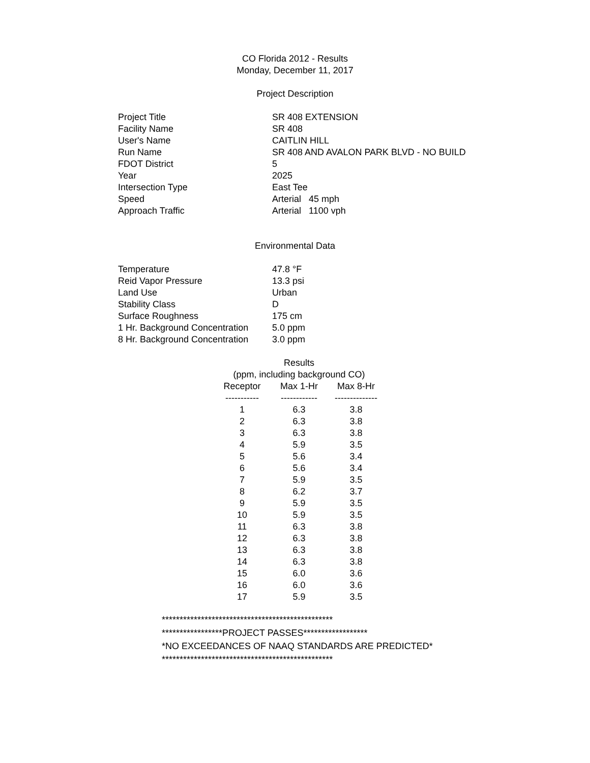CO Florida 2012 - Results
Monday, December 11, 2017
Project Description
| Project Title | SR 408 EXTENSION |
| Facility Name | SR 408 |
| User's Name | CAITLIN HILL |
| Run Name | SR 408 AND AVALON PARK BLVD - NO BUILD |
| FDOT District | 5 |
| Year | 2025 |
| Intersection Type | East Tee |
| Speed | Arterial 45 mph |
| Approach Traffic | Arterial 1100 vph |
Environmental Data
| Temperature | 47.8 °F |
| Reid Vapor Pressure | 13.3 psi |
| Land Use | Urban |
| Stability Class | D |
| Surface Roughness | 175 cm |
| 1 Hr. Background Concentration | 5.0 ppm |
| 8 Hr. Background Concentration | 3.0 ppm |
Results
(ppm, including background CO)
| Receptor | Max 1-Hr | Max 8-Hr |
| --- | --- | --- |
| ----------- | ------------ | -------------- |
| 1 | 6.3 | 3.8 |
| 2 | 6.3 | 3.8 |
| 3 | 6.3 | 3.8 |
| 4 | 5.9 | 3.5 |
| 5 | 5.6 | 3.4 |
| 6 | 5.6 | 3.4 |
| 7 | 5.9 | 3.5 |
| 8 | 6.2 | 3.7 |
| 9 | 5.9 | 3.5 |
| 10 | 5.9 | 3.5 |
| 11 | 6.3 | 3.8 |
| 12 | 6.3 | 3.8 |
| 13 | 6.3 | 3.8 |
| 14 | 6.3 | 3.8 |
| 15 | 6.0 | 3.6 |
| 16 | 6.0 | 3.6 |
| 17 | 5.9 | 3.5 |
************************************************
*****************PROJECT PASSES******************
*NO EXCEEDANCES OF NAAQ STANDARDS ARE PREDICTED*
************************************************